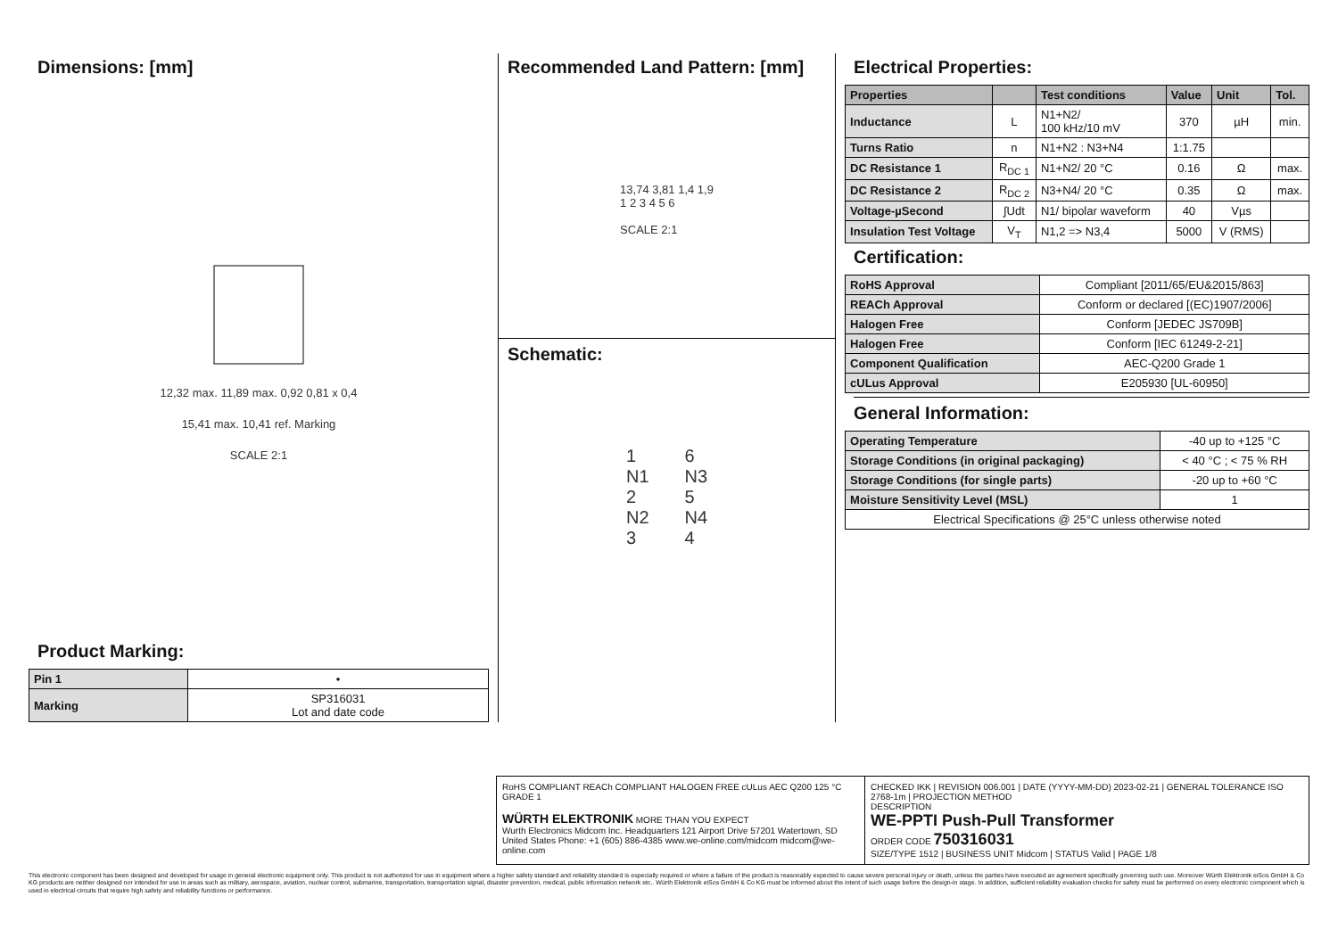Dimensions: [mm]
12,32 max. 11,89 max. 0,92 0,81 x 0,4
15,41 max. 10,41 ref. Marking
SCALE 2:1
Product Marking:
| Pin 1 | • |
| Marking | SP316031 Lot and date code |
Recommended Land Pattern: [mm]
13,74 3,81 1,4 1,9
1 2 3 4 5 6
SCALE 2:1
Schematic:
1
N1
2
N2
3
6
N3
5
N4
4
Electrical Properties:
| Properties | | Test conditions | Value | Unit | Tol. |
| --- | --- | --- | --- | --- | --- |
| Inductance | L | N1+N2/ 100 kHz/10 mV | 370 | µH | min. |
| Turns Ratio | n | N1+N2 : N3+N4 | 1:1.75 | | |
| DC Resistance 1 | R<sub>DC 1</sub> | N1+N2/ 20 °C | 0.16 | Ω | max. |
| DC Resistance 2 | R<sub>DC 2</sub> | N3+N4/ 20 °C | 0.35 | Ω | max. |
| Voltage-µSecond | ∫Udt | N1/ bipolar waveform | 40 | Vµs | |
| Insulation Test Voltage | V<sub>T</sub> | N1,2 => N3,4 | 5000 | V (RMS) | |
Certification:
| RoHS Approval | Compliant [2011/65/EU&2015/863] |
| REACh Approval | Conform or declared [(EC)1907/2006] |
| Halogen Free | Conform [JEDEC JS709B] |
| Halogen Free | Conform [IEC 61249-2-21] |
| Component Qualification | AEC-Q200 Grade 1 |
| cULus Approval | E205930 [UL-60950] |
General Information:
| Operating Temperature | -40 up to +125 °C |
| Storage Conditions (in original packaging) | < 40 °C ; < 75 % RH |
| Storage Conditions (for single parts) | -20 up to +60 °C |
| Moisture Sensitivity Level (MSL) | 1 |
| Electrical Specifications @ 25°C unless otherwise noted | |
RoHS COMPLIANT REACh COMPLIANT HALOGEN FREE cULus AEC Q200 125 °C GRADE 1
WÜRTH ELEKTRONIK MORE THAN YOU EXPECT
Wurth Electronics Midcom Inc. Headquarters 121 Airport Drive 57201 Watertown, SD United States Phone: +1 (605) 886-4385 www.we-online.com/midcom midcom@we-online.com
CHECKED IKK | REVISION 006.001 | DATE (YYYY-MM-DD) 2023-02-21 | GENERAL TOLERANCE ISO 2768-1m | PROJECTION METHOD
DESCRIPTION
WE-PPTI Push-Pull Transformer
ORDER CODE 750316031
SIZE/TYPE 1512 | BUSINESS UNIT Midcom | STATUS Valid | PAGE 1/8
This electronic component has been designed and developed for usage in general electronic equipment only. This product is not authorized for use in equipment where a higher safety standard and reliability standard is especially required or where a failure of the product is reasonably expected to cause severe personal injury or death, unless the parties have executed an agreement specifically governing such use. Moreover Würth Elektronik eiSos GmbH & Co KG products are neither designed nor intended for use in areas such as military, aerospace, aviation, nuclear control, submarine, transportation, transportation signal, disaster prevention, medical, public information network etc.. Würth Elektronik eiSos GmbH & Co KG must be informed about the intent of such usage before the design-in stage. In addition, sufficient reliability evaluation checks for safety must be performed on every electronic component which is used in electrical circuits that require high safety and reliability functions or performance.